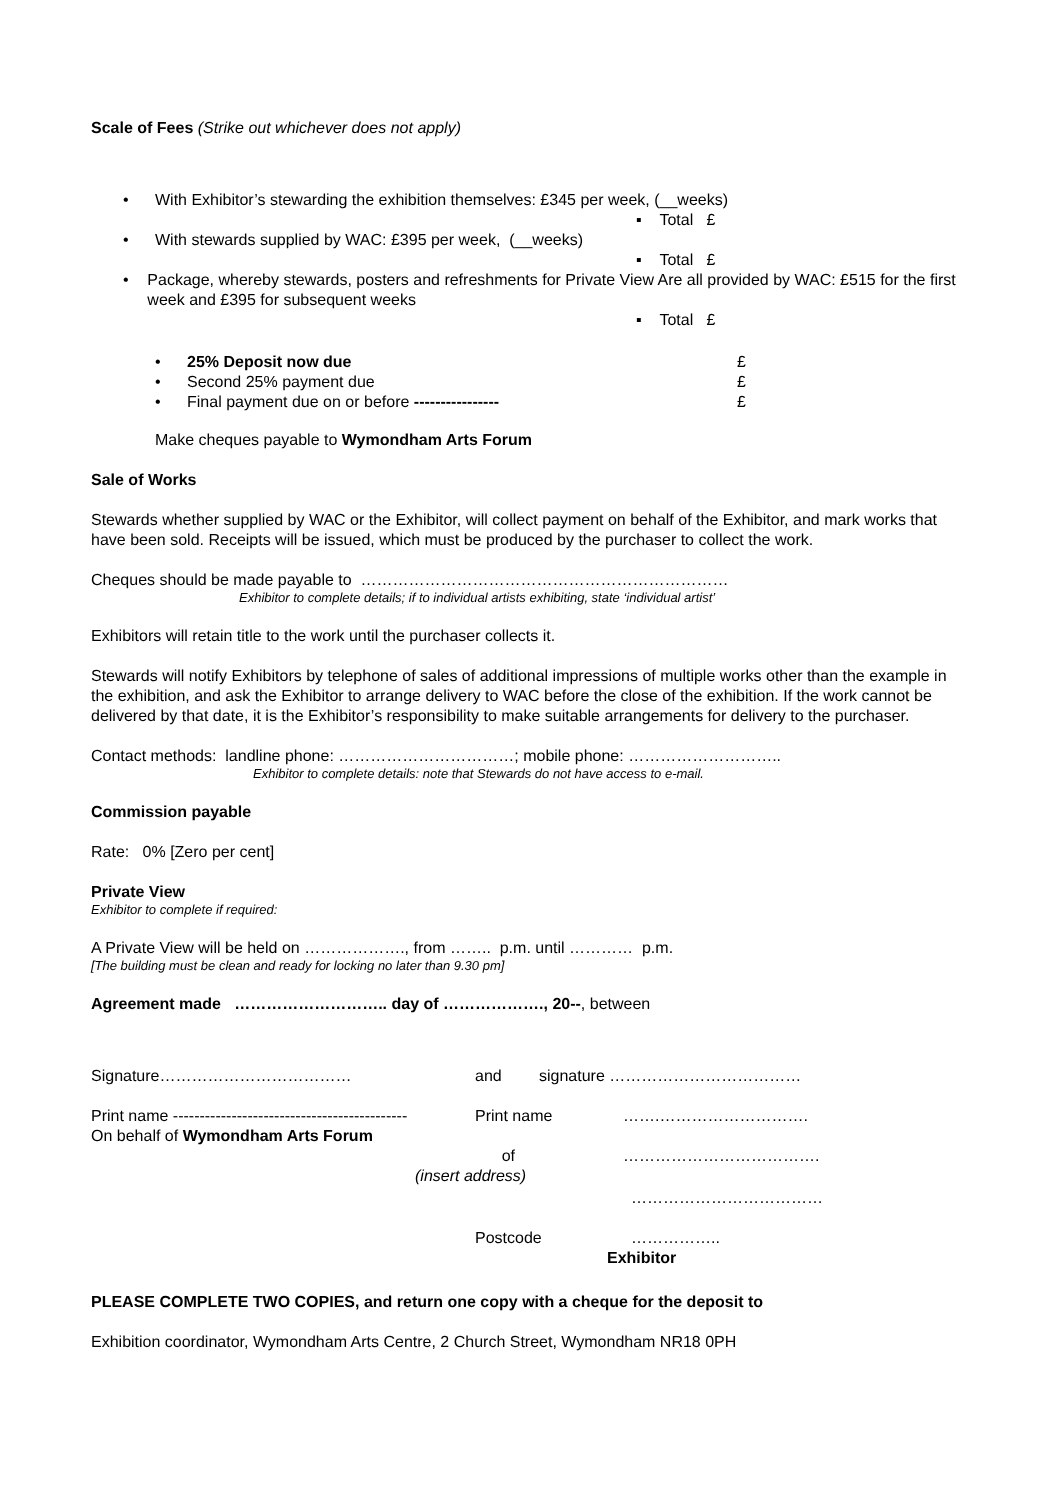Scale of Fees (Strike out whichever does not apply)
• With Exhibitor’s stewarding the exhibition themselves: £345 per week, (__weeks)
▪ Total £
• With stewards supplied by WAC: £395 per week, (__weeks)
▪ Total £
• Package, whereby stewards, posters and refreshments for Private View Are all provided by WAC: £515 for the first week and £395 for subsequent weeks
▪ Total £
• 25% Deposit now due £
• Second 25% payment due £
• Final payment due on or before ---------------- £
Make cheques payable to Wymondham Arts Forum
Sale of Works
Stewards whether supplied by WAC or the Exhibitor, will collect payment on behalf of the Exhibitor, and mark works that have been sold. Receipts will be issued, which must be produced by the purchaser to collect the work.
Cheques should be made payable to ……………………………………………………………
Exhibitor to complete details; if to individual artists exhibiting, state ‘individual artist’
Exhibitors will retain title to the work until the purchaser collects it.
Stewards will notify Exhibitors by telephone of sales of additional impressions of multiple works other than the example in the exhibition, and ask the Exhibitor to arrange delivery to WAC before the close of the exhibition. If the work cannot be delivered by that date, it is the Exhibitor’s responsibility to make suitable arrangements for delivery to the purchaser.
Contact methods: landline phone: ……………………………; mobile phone: ………………………..
Exhibitor to complete details: note that Stewards do not have access to e-mail.
Commission payable
Rate: 0% [Zero per cent]
Private View
Exhibitor to complete if required:
A Private View will be held on ………………., from …….. p.m. until ………… p.m.
[The building must be clean and ready for locking no later than 9.30 pm]
Agreement made ……………………….. day of ………………., 20--, between
Signature……………………………… and signature ………………………………
Print name -------------------------------------------- Print name …….……………………….
On behalf of Wymondham Arts Forum
of ……………………………….
(insert address)
………………………………
Postcode ……………..
Exhibitor
PLEASE COMPLETE TWO COPIES, and return one copy with a cheque for the deposit to
Exhibition coordinator, Wymondham Arts Centre, 2 Church Street, Wymondham NR18 0PH